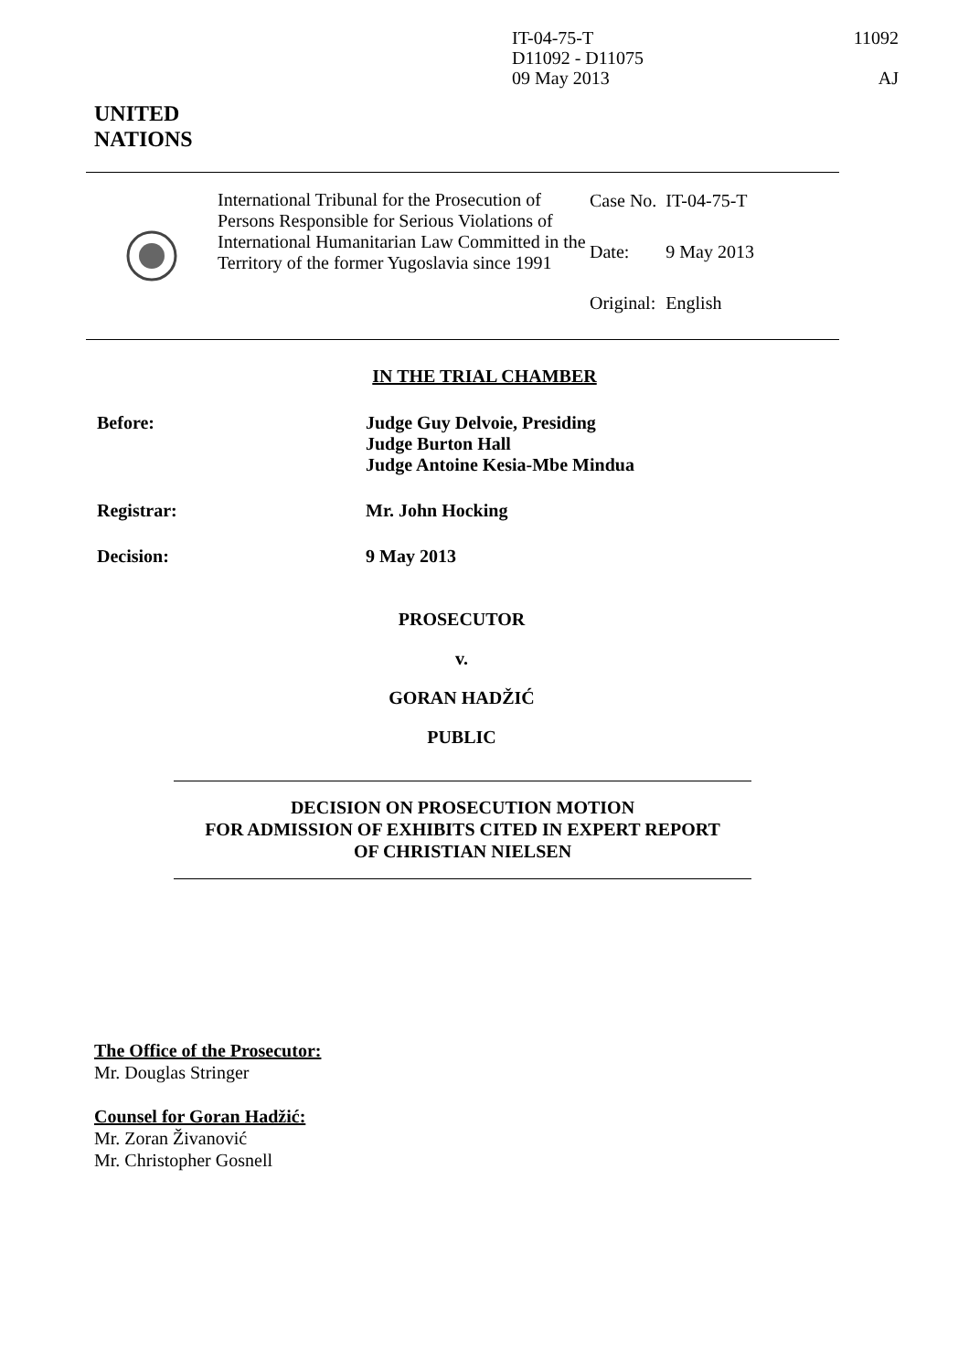IT-04-75-T
D11092 - D11075
09 May 2013
11092
AJ
UNITED
NATIONS
International Tribunal for the Prosecution of Persons Responsible for Serious Violations of International Humanitarian Law Committed in the Territory of the former Yugoslavia since 1991
| Case No. | IT-04-75-T |
| Date: | 9 May 2013 |
| Original: | English |
IN THE TRIAL CHAMBER
| Before: | Judge Guy Delvoie, Presiding Judge Burton Hall Judge Antoine Kesia-Mbe Mindua |
| Registrar: | Mr. John Hocking |
| Decision: | 9 May 2013 |
PROSECUTOR
v.
GORAN HADŽIĆ
PUBLIC
DECISION ON PROSECUTION MOTION
FOR ADMISSION OF EXHIBITS CITED IN EXPERT REPORT
OF CHRISTIAN NIELSEN
The Office of the Prosecutor:
Mr. Douglas Stringer
Counsel for Goran Hadžić:
Mr. Zoran Živanović
Mr. Christopher Gosnell